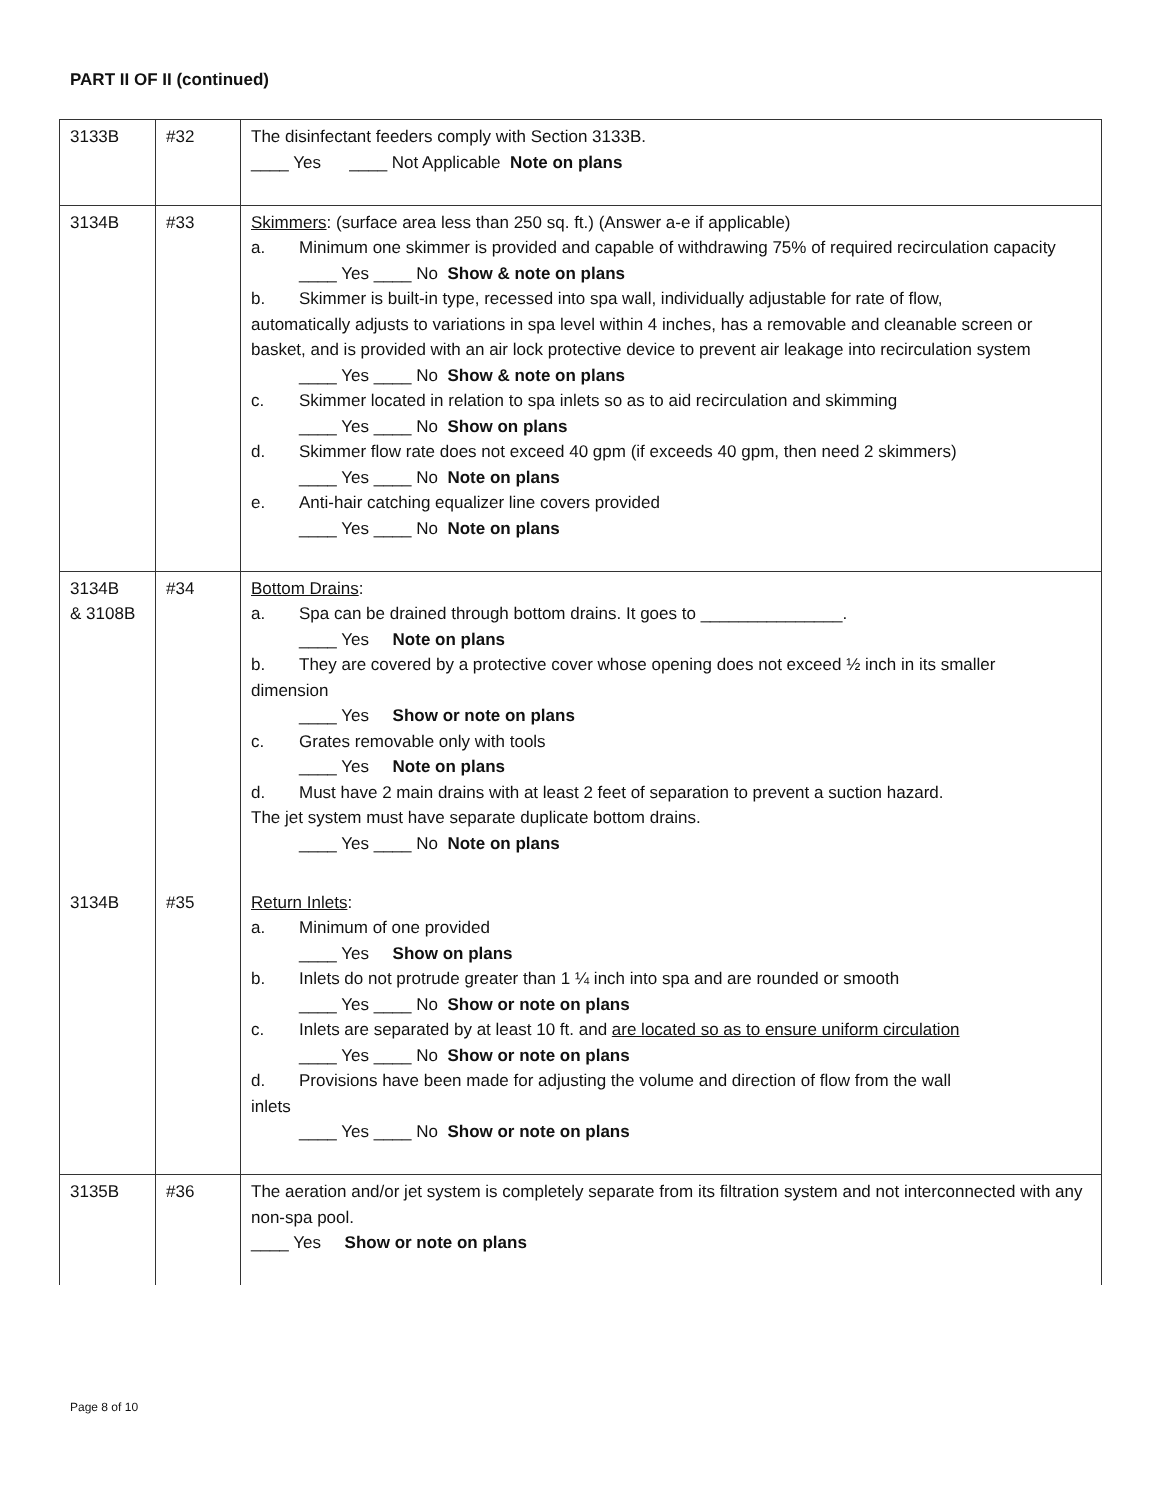PART II OF II (continued)
| 3133B | #32 | The disinfectant feeders comply with Section 3133B. ____ Yes ____ Not Applicable Note on plans |
| 3134B | #33 | Skimmers : (surface area less than 250 sq. ft.) (Answer a-e if applicable) a. Minimum one skimmer is provided and capable of withdrawing 75% of required recirculation capacity ____ Yes ____ No Show & note on plans b. Skimmer is built-in type, recessed into spa wall, individually adjustable for rate of flow, automatically adjusts to variations in spa level within 4 inches, has a removable and cleanable screen or basket, and is provided with an air lock protective device to prevent air leakage into recirculation system ____ Yes ____ No Show & note on plans c. Skimmer located in relation to spa inlets so as to aid recirculation and skimming ____ Yes ____ No Show on plans d. Skimmer flow rate does not exceed 40 gpm (if exceeds 40 gpm, then need 2 skimmers) ____ Yes ____ No Note on plans e. Anti-hair catching equalizer line covers provided ____ Yes ____ No Note on plans |
| 3134B & 3108B | #34 | Bottom Drains : a. Spa can be drained through bottom drains. It goes to _______________. ____ Yes Note on plans b. They are covered by a protective cover whose opening does not exceed ½ inch in its smaller dimension ____ Yes Show or note on plans c. Grates removable only with tools ____ Yes Note on plans d. Must have 2 main drains with at least 2 feet of separation to prevent a suction hazard. The jet system must have separate duplicate bottom drains. ____ Yes ____ No Note on plans |
| 3134B | #35 | Return Inlets : a. Minimum of one provided ____ Yes Show on plans b. Inlets do not protrude greater than 1 ¼ inch into spa and are rounded or smooth ____ Yes ____ No Show or note on plans c. Inlets are separated by at least 10 ft. and are located so as to ensure uniform circulation ____ Yes ____ No Show or note on plans d. Provisions have been made for adjusting the volume and direction of flow from the wall inlets ____ Yes ____ No Show or note on plans |
| 3135B | #36 | The aeration and/or jet system is completely separate from its filtration system and not interconnected with any non-spa pool. ____ Yes Show or note on plans |
Page 8 of 10